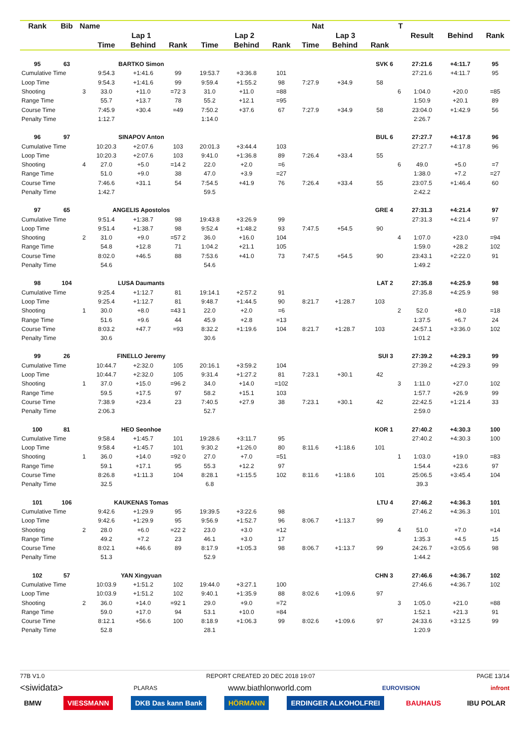| Rank | Bib | Name | | | | | Nat | | | T | | | Result | Behind | Rank |
| --- | --- | --- | --- | --- | --- | --- | --- | --- | --- | --- | --- | --- | --- | --- | --- |
| | | | Lap 1 | | | Lap 2 | | | Lap 3 | | | | | | |
| | | | Time | Behind | Rank | Time | Behind | Rank | Time | Behind | Rank | | | | |
| 95 | 63 | | BARTKO Simon | | | SVK 6 | | | | | | | 27:21.6 | +4:11.7 | 95 |
| Cumulative Time | | | 9:54.3 | +1:41.6 | 99 | 19:53.7 | +3:36.8 | 101 | | | | | 27:21.6 | +4:11.7 | 95 |
| Loop Time | | | 9:54.3 | +1:41.6 | 99 | 9:59.4 | +1:55.2 | 98 | 7:27.9 | +34.9 | 58 | | | | |
| Shooting | | 3 | 33.0 | +11.0 | =72 3 | 31.0 | +11.0 | =88 | | | | 6 | 1:04.0 | +20.0 | =85 |
| Range Time | | | 55.7 | +13.7 | 78 | 55.2 | +12.1 | =95 | | | | | 1:50.9 | +20.1 | 89 |
| Course Time | | | 7:45.9 | +30.4 | =49 | 7:50.2 | +37.6 | 67 | 7:27.9 | +34.9 | 58 | | 23:04.0 | +1:42.9 | 56 |
| Penalty Time | | | 1:12.7 | | | 1:14.0 | | | | | | | 2:26.7 | | |
| 96 | 97 | | SINAPOV Anton | | | BUL 6 | | | | | | | 27:27.7 | +4:17.8 | 96 |
| Cumulative Time | | | 10:20.3 | +2:07.6 | 103 | 20:01.3 | +3:44.4 | 103 | | | | | 27:27.7 | +4:17.8 | 96 |
| Loop Time | | | 10:20.3 | +2:07.6 | 103 | 9:41.0 | +1:36.8 | 89 | 7:26.4 | +33.4 | 55 | | | | |
| Shooting | | 4 | 27.0 | +5.0 | =14 2 | 22.0 | +2.0 | =6 | | | | 6 | 49.0 | +5.0 | =7 |
| Range Time | | | 51.0 | +9.0 | 38 | 47.0 | +3.9 | =27 | | | | | 1:38.0 | +7.2 | =27 |
| Course Time | | | 7:46.6 | +31.1 | 54 | 7:54.5 | +41.9 | 76 | 7:26.4 | +33.4 | 55 | | 23:07.5 | +1:46.4 | 60 |
| Penalty Time | | | 1:42.7 | | | 59.5 | | | | | | | 2:42.2 | | |
| 97 | 65 | | ANGELIS Apostolos | | | GRE 4 | | | | | | | 27:31.3 | +4:21.4 | 97 |
| Cumulative Time | | | 9:51.4 | +1:38.7 | 98 | 19:43.8 | +3:26.9 | 99 | | | | | 27:31.3 | +4:21.4 | 97 |
| Loop Time | | | 9:51.4 | +1:38.7 | 98 | 9:52.4 | +1:48.2 | 93 | 7:47.5 | +54.5 | 90 | | | | |
| Shooting | | 2 | 31.0 | +9.0 | =57 2 | 36.0 | +16.0 | 104 | | | | 4 | 1:07.0 | +23.0 | =94 |
| Range Time | | | 54.8 | +12.8 | 71 | 1:04.2 | +21.1 | 105 | | | | | 1:59.0 | +28.2 | 102 |
| Course Time | | | 8:02.0 | +46.5 | 88 | 7:53.6 | +41.0 | 73 | 7:47.5 | +54.5 | 90 | | 23:43.1 | +2:22.0 | 91 |
| Penalty Time | | | 54.6 | | | 54.6 | | | | | | | 1:49.2 | | |
| 98 | 104 | | LUSA Daumants | | | LAT 2 | | | | | | | 27:35.8 | +4:25.9 | 98 |
| Cumulative Time | | | 9:25.4 | +1:12.7 | 81 | 19:14.1 | +2:57.2 | 91 | | | | | 27:35.8 | +4:25.9 | 98 |
| Loop Time | | | 9:25.4 | +1:12.7 | 81 | 9:48.7 | +1:44.5 | 90 | 8:21.7 | +1:28.7 | 103 | | | | |
| Shooting | | 1 | 30.0 | +8.0 | =43 1 | 22.0 | +2.0 | =6 | | | | 2 | 52.0 | +8.0 | =18 |
| Range Time | | | 51.6 | +9.6 | 44 | 45.9 | +2.8 | =13 | | | | | 1:37.5 | +6.7 | 24 |
| Course Time | | | 8:03.2 | +47.7 | =93 | 8:32.2 | +1:19.6 | 104 | 8:21.7 | +1:28.7 | 103 | | 24:57.1 | +3:36.0 | 102 |
| Penalty Time | | | 30.6 | | | 30.6 | | | | | | | 1:01.2 | | |
| 99 | 26 | | FINELLO Jeremy | | | SUI 3 | | | | | | | 27:39.2 | +4:29.3 | 99 |
| Cumulative Time | | | 10:44.7 | +2:32.0 | 105 | 20:16.1 | +3:59.2 | 104 | | | | | 27:39.2 | +4:29.3 | 99 |
| Loop Time | | | 10:44.7 | +2:32.0 | 105 | 9:31.4 | +1:27.2 | 81 | 7:23.1 | +30.1 | 42 | | | | |
| Shooting | | 1 | 37.0 | +15.0 | =96 2 | 34.0 | +14.0 | =102 | | | | 3 | 1:11.0 | +27.0 | 102 |
| Range Time | | | 59.5 | +17.5 | 97 | 58.2 | +15.1 | 103 | | | | | 1:57.7 | +26.9 | 99 |
| Course Time | | | 7:38.9 | +23.4 | 23 | 7:40.5 | +27.9 | 38 | 7:23.1 | +30.1 | 42 | | 22:42.5 | +1:21.4 | 33 |
| Penalty Time | | | 2:06.3 | | | 52.7 | | | | | | | 2:59.0 | | |
| 100 | 81 | | HEO Seonhoe | | | KOR 1 | | | | | | | 27:40.2 | +4:30.3 | 100 |
| Cumulative Time | | | 9:58.4 | +1:45.7 | 101 | 19:28.6 | +3:11.7 | 95 | | | | | 27:40.2 | +4:30.3 | 100 |
| Loop Time | | | 9:58.4 | +1:45.7 | 101 | 9:30.2 | +1:26.0 | 80 | 8:11.6 | +1:18.6 | 101 | | | | |
| Shooting | | 1 | 36.0 | +14.0 | =92 0 | 27.0 | +7.0 | =51 | | | | 1 | 1:03.0 | +19.0 | =83 |
| Range Time | | | 59.1 | +17.1 | 95 | 55.3 | +12.2 | 97 | | | | | 1:54.4 | +23.6 | 97 |
| Course Time | | | 8:26.8 | +1:11.3 | 104 | 8:28.1 | +1:15.5 | 102 | 8:11.6 | +1:18.6 | 101 | | 25:06.5 | +3:45.4 | 104 |
| Penalty Time | | | 32.5 | | | 6.8 | | | | | | | 39.3 | | |
| 101 | 106 | | KAUKENAS Tomas | | | LTU 4 | | | | | | | 27:46.2 | +4:36.3 | 101 |
| Cumulative Time | | | 9:42.6 | +1:29.9 | 95 | 19:39.5 | +3:22.6 | 98 | | | | | 27:46.2 | +4:36.3 | 101 |
| Loop Time | | | 9:42.6 | +1:29.9 | 95 | 9:56.9 | +1:52.7 | 96 | 8:06.7 | +1:13.7 | 99 | | | | |
| Shooting | | 2 | 28.0 | +6.0 | =22 2 | 23.0 | +3.0 | =12 | | | | 4 | 51.0 | +7.0 | =14 |
| Range Time | | | 49.2 | +7.2 | 23 | 46.1 | +3.0 | 17 | | | | | 1:35.3 | +4.5 | 15 |
| Course Time | | | 8:02.1 | +46.6 | 89 | 8:17.9 | +1:05.3 | 98 | 8:06.7 | +1:13.7 | 99 | | 24:26.7 | +3:05.6 | 98 |
| Penalty Time | | | 51.3 | | | 52.9 | | | | | | | 1:44.2 | | |
| 102 | 57 | | YAN Xingyuan | | | CHN 3 | | | | | | | 27:46.6 | +4:36.7 | 102 |
| Cumulative Time | | | 10:03.9 | +1:51.2 | 102 | 19:44.0 | +3:27.1 | 100 | | | | | 27:46.6 | +4:36.7 | 102 |
| Loop Time | | | 10:03.9 | +1:51.2 | 102 | 9:40.1 | +1:35.9 | 88 | 8:02.6 | +1:09.6 | 97 | | | | |
| Shooting | | 2 | 36.0 | +14.0 | =92 1 | 29.0 | +9.0 | =72 | | | | 3 | 1:05.0 | +21.0 | =88 |
| Range Time | | | 59.0 | +17.0 | 94 | 53.1 | +10.0 | =84 | | | | | 1:52.1 | +21.3 | 91 |
| Course Time | | | 8:12.1 | +56.6 | 100 | 8:18.9 | +1:06.3 | 99 | 8:02.6 | +1:09.6 | 97 | | 24:33.6 | +3:12.5 | 99 |
| Penalty Time | | | 52.8 | | | 28.1 | | | | | | | 1:20.9 | | |
77B V1.0 REPORT CREATED 20 DEC 2018 19:07 PAGE 13/14
<siwidata> PLARAS www.biathlonworld.com EUROVISION infront
BMW VIESSMANN DKB Das kann Bank HÖRMANN ERDINGER ALKOHOLFREI BAUHAUS IBU POLAR